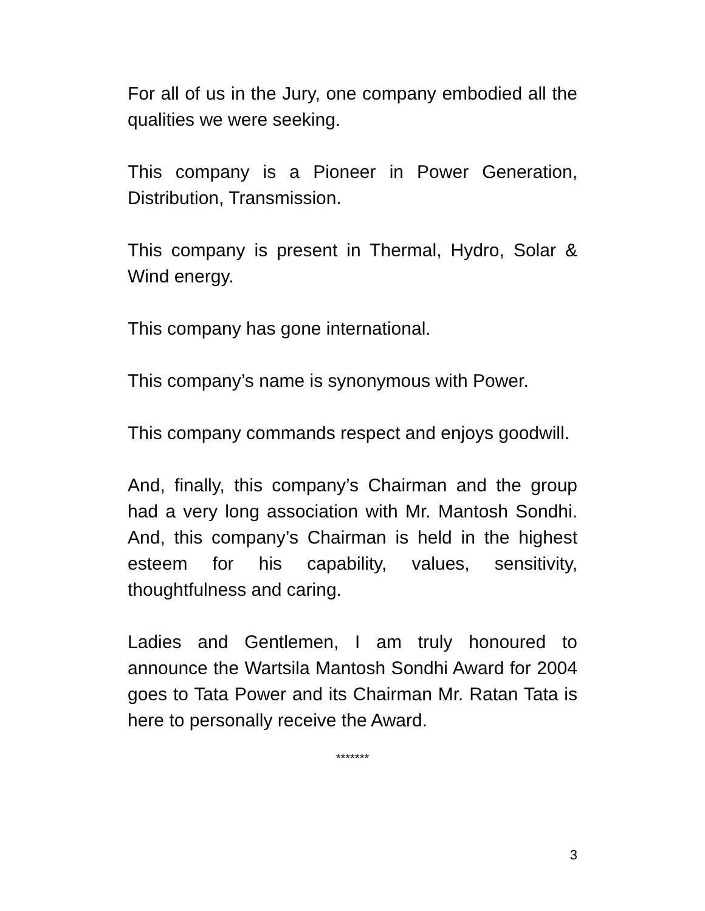For all of us in the Jury, one company embodied all the qualities we were seeking.
This company is a Pioneer in Power Generation, Distribution, Transmission.
This company is present in Thermal, Hydro, Solar & Wind energy.
This company has gone international.
This company’s name is synonymous with Power.
This company commands respect and enjoys goodwill.
And, finally, this company’s Chairman and the group had a very long association with Mr. Mantosh Sondhi. And, this company’s Chairman is held in the highest esteem for his capability, values, sensitivity, thoughtfulness and caring.
Ladies and Gentlemen, I am truly honoured to announce the Wartsila Mantosh Sondhi Award for 2004 goes to Tata Power and its Chairman Mr. Ratan Tata is here to personally receive the Award.
*******
3